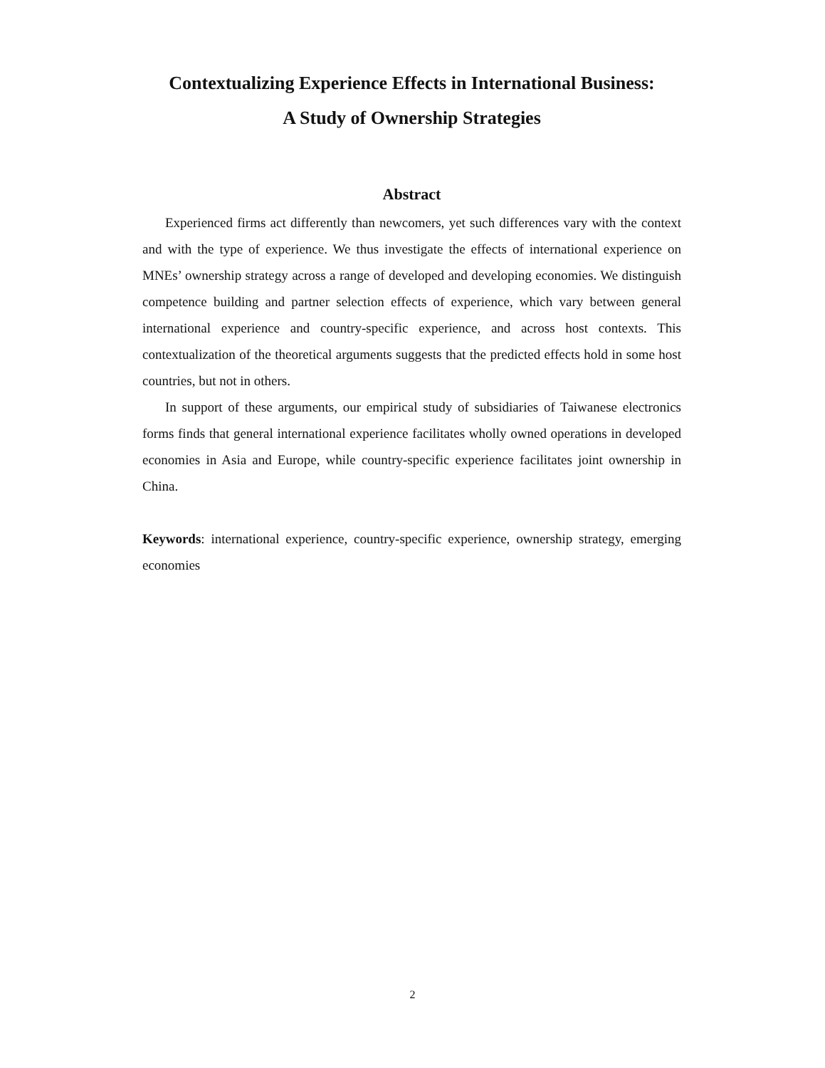Contextualizing Experience Effects in International Business:
A Study of Ownership Strategies
Abstract
Experienced firms act differently than newcomers, yet such differences vary with the context and with the type of experience. We thus investigate the effects of international experience on MNEs’ ownership strategy across a range of developed and developing economies. We distinguish competence building and partner selection effects of experience, which vary between general international experience and country-specific experience, and across host contexts. This contextualization of the theoretical arguments suggests that the predicted effects hold in some host countries, but not in others.
In support of these arguments, our empirical study of subsidiaries of Taiwanese electronics forms finds that general international experience facilitates wholly owned operations in developed economies in Asia and Europe, while country-specific experience facilitates joint ownership in China.
Keywords: international experience, country-specific experience, ownership strategy, emerging economies
2